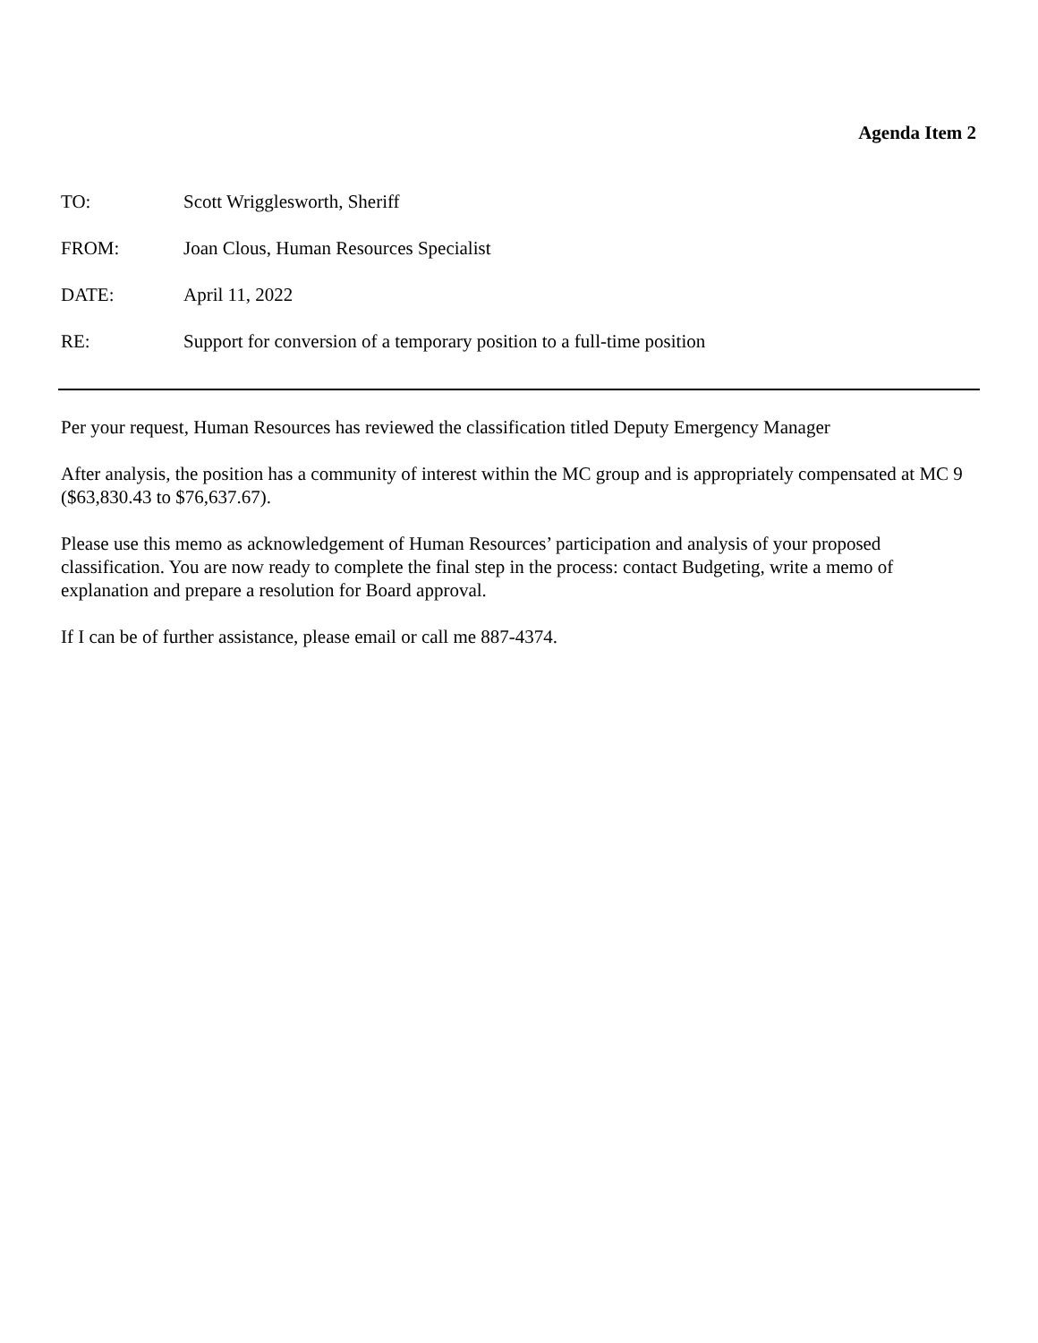Agenda Item 2
TO: Scott Wrigglesworth, Sheriff
FROM: Joan Clous, Human Resources Specialist
DATE: April 11, 2022
RE: Support for conversion of a temporary position to a full-time position
Per your request, Human Resources has reviewed the classification titled Deputy Emergency Manager
After analysis, the position has a community of interest within the MC group and is appropriately compensated at MC 9 ($63,830.43 to $76,637.67).
Please use this memo as acknowledgement of Human Resources’ participation and analysis of your proposed classification. You are now ready to complete the final step in the process: contact Budgeting, write a memo of explanation and prepare a resolution for Board approval.
If I can be of further assistance, please email or call me 887-4374.